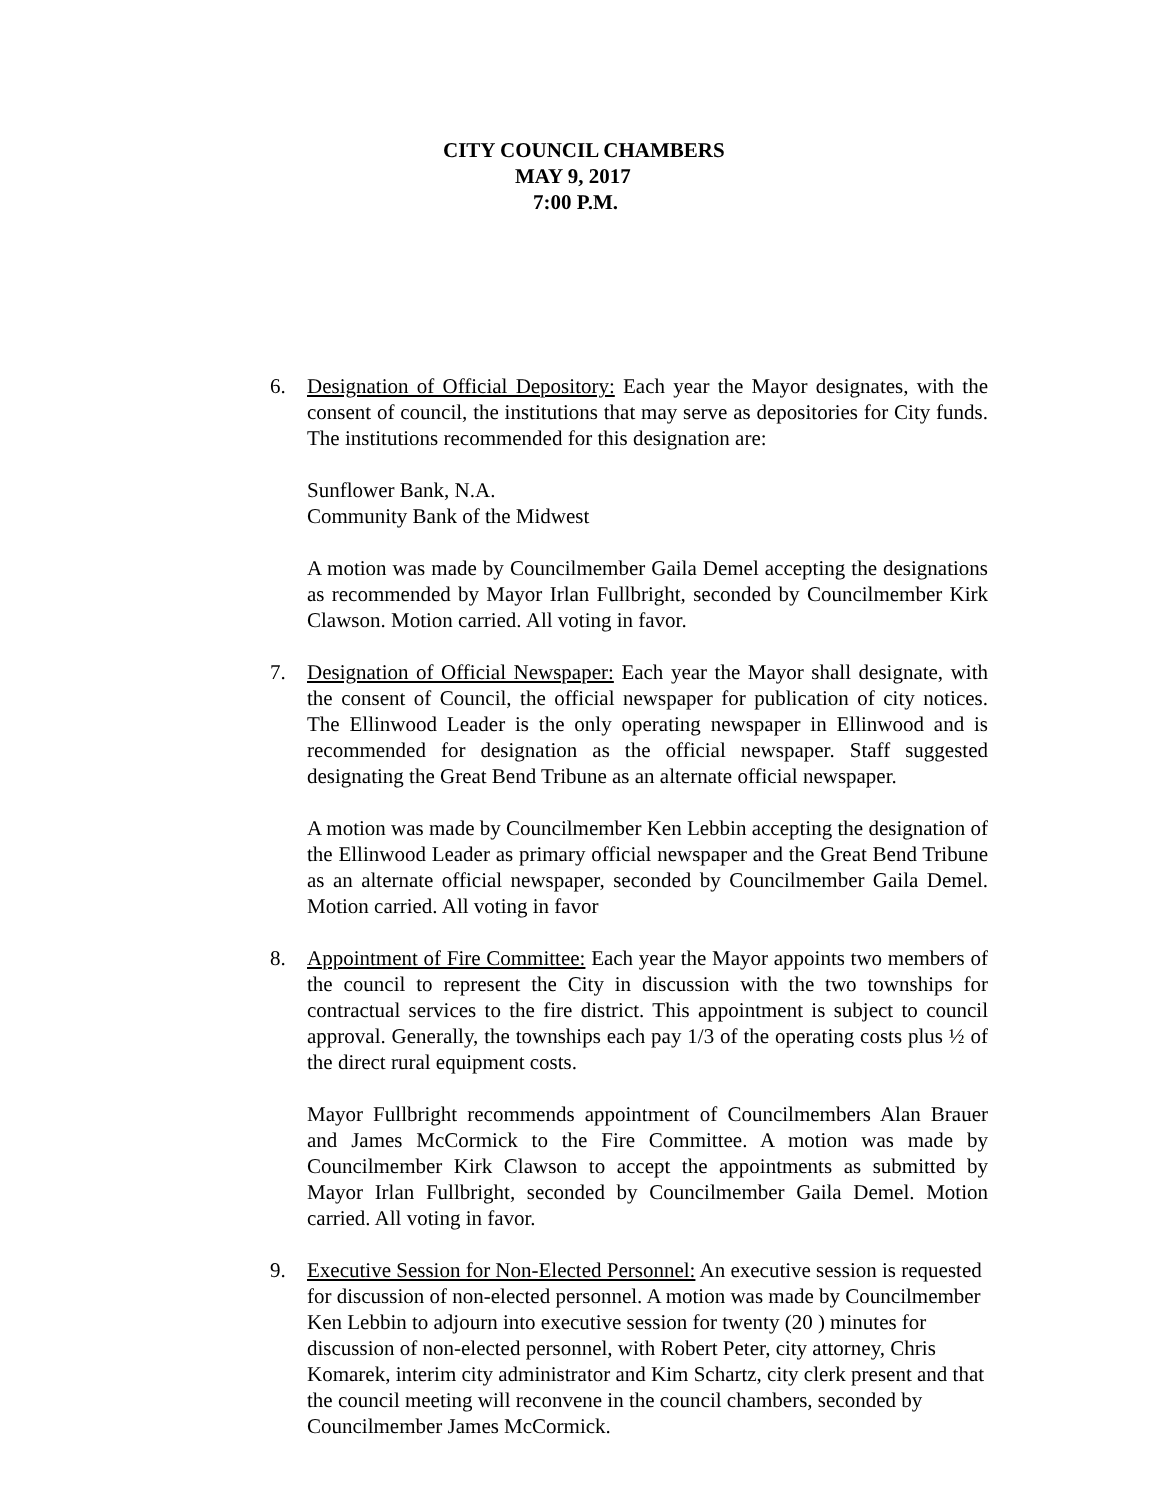CITY COUNCIL CHAMBERS
MAY 9, 2017
7:00 P.M.
6. Designation of Official Depository: Each year the Mayor designates, with the consent of council, the institutions that may serve as depositories for City funds. The institutions recommended for this designation are:
Sunflower Bank, N.A.
Community Bank of the Midwest
A motion was made by Councilmember Gaila Demel accepting the designations as recommended by Mayor Irlan Fullbright, seconded by Councilmember Kirk Clawson. Motion carried. All voting in favor.
7. Designation of Official Newspaper: Each year the Mayor shall designate, with the consent of Council, the official newspaper for publication of city notices. The Ellinwood Leader is the only operating newspaper in Ellinwood and is recommended for designation as the official newspaper. Staff suggested designating the Great Bend Tribune as an alternate official newspaper.
A motion was made by Councilmember Ken Lebbin accepting the designation of the Ellinwood Leader as primary official newspaper and the Great Bend Tribune as an alternate official newspaper, seconded by Councilmember Gaila Demel. Motion carried. All voting in favor
8. Appointment of Fire Committee: Each year the Mayor appoints two members of the council to represent the City in discussion with the two townships for contractual services to the fire district. This appointment is subject to council approval. Generally, the townships each pay 1/3 of the operating costs plus ½ of the direct rural equipment costs.
Mayor Fullbright recommends appointment of Councilmembers Alan Brauer and James McCormick to the Fire Committee. A motion was made by Councilmember Kirk Clawson to accept the appointments as submitted by Mayor Irlan Fullbright, seconded by Councilmember Gaila Demel. Motion carried. All voting in favor.
9. Executive Session for Non-Elected Personnel: An executive session is requested for discussion of non-elected personnel. A motion was made by Councilmember Ken Lebbin to adjourn into executive session for twenty (20 ) minutes for discussion of non-elected personnel, with Robert Peter, city attorney, Chris Komarek, interim city administrator and Kim Schartz, city clerk present and that the council meeting will reconvene in the council chambers, seconded by Councilmember James McCormick.